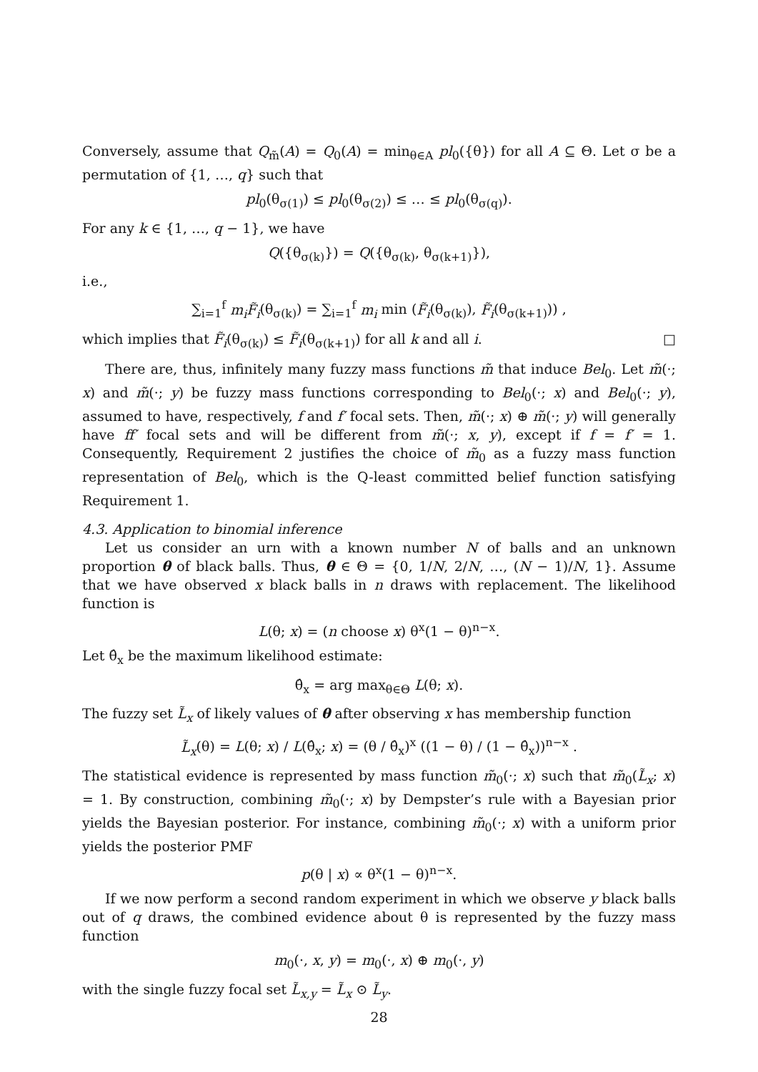Conversely, assume that Q<sub>m̃</sub>(A) = Q<sub>0</sub>(A) = min<sub>θ∈A</sub> pl<sub>0</sub>({θ}) for all A ⊆ Θ. Let σ be a permutation of {1, …, q} such that
pl<sub>0</sub>(θ<sub>σ(1)</sub>) ≤ pl<sub>0</sub>(θ<sub>σ(2)</sub>) ≤ … ≤ pl<sub>0</sub>(θ<sub>σ(q)</sub>).
For any k ∈ {1, …, q − 1}, we have
Q({θ<sub>σ(k)</sub>}) = Q({θ<sub>σ(k)</sub>, θ<sub>σ(k+1)</sub>}),
i.e.,
∑<sub>i=1</sub><sup>f</sup> m<sub>i</sub> F̃<sub>i</sub>(θ<sub>σ(k)</sub>) = ∑<sub>i=1</sub><sup>f</sup> m<sub>i</sub> min (F̃<sub>i</sub>(θ<sub>σ(k)</sub>), F̃<sub>i</sub>(θ<sub>σ(k+1)</sub>)) ,
which implies that F̃<sub>i</sub>(θ<sub>σ(k)</sub>) ≤ F̃<sub>i</sub>(θ<sub>σ(k+1)</sub>) for all k and all i. □
There are, thus, infinitely many fuzzy mass functions m̃ that induce Bel<sub>0</sub>. Let m̃(·; x) and m̃(·; y) be fuzzy mass functions corresponding to Bel<sub>0</sub>(·; x) and Bel<sub>0</sub>(·; y), assumed to have, respectively, f and f′ focal sets. Then, m̃(·; x) ⊕ m̃(·; y) will generally have ff′ focal sets and will be different from m̃(·; x, y), except if f = f′ = 1. Consequently, Requirement 2 justifies the choice of m̃<sub>0</sub> as a fuzzy mass function representation of Bel<sub>0</sub>, which is the Q-least committed belief function satisfying Requirement 1.
4.3. Application to binomial inference
Let us consider an urn with a known number N of balls and an unknown proportion θ of black balls. Thus, θ ∈ Θ = {0, 1/N, 2/N, …, (N − 1)/N, 1}. Assume that we have observed x black balls in n draws with replacement. The likelihood function is
L(θ; x) = (n choose x) θ<sup>x</sup>(1 − θ)<sup>n−x</sup>.
Let θ̂<sub>x</sub> be the maximum likelihood estimate:
θ̂<sub>x</sub> = arg max<sub>θ∈Θ</sub> L(θ; x).
The fuzzy set L̃<sub>x</sub> of likely values of θ after observing x has membership function
L̃<sub>x</sub>(θ) = L(θ; x) / L(θ̂<sub>x</sub>; x) = (θ / θ̂<sub>x</sub>)<sup>x</sup> ((1 − θ) / (1 − θ̂<sub>x</sub>))<sup>n−x</sup> .
The statistical evidence is represented by mass function m̃<sub>0</sub>(·; x) such that m̃<sub>0</sub>(L̃<sub>x</sub>; x) = 1. By construction, combining m̃<sub>0</sub>(·; x) by Dempster’s rule with a Bayesian prior yields the Bayesian posterior. For instance, combining m̃<sub>0</sub>(·; x) with a uniform prior yields the posterior PMF
p(θ | x) ∝ θ<sup>x</sup>(1 − θ)<sup>n−x</sup>.
If we now perform a second random experiment in which we observe y black balls out of q draws, the combined evidence about θ is represented by the fuzzy mass function
m<sub>0</sub>(·, x, y) = m<sub>0</sub>(·, x) ⊕ m<sub>0</sub>(·, y)
with the single fuzzy focal set L̃<sub>x,y</sub> = L̃<sub>x</sub> ⊙ L̃<sub>y</sub>.
28